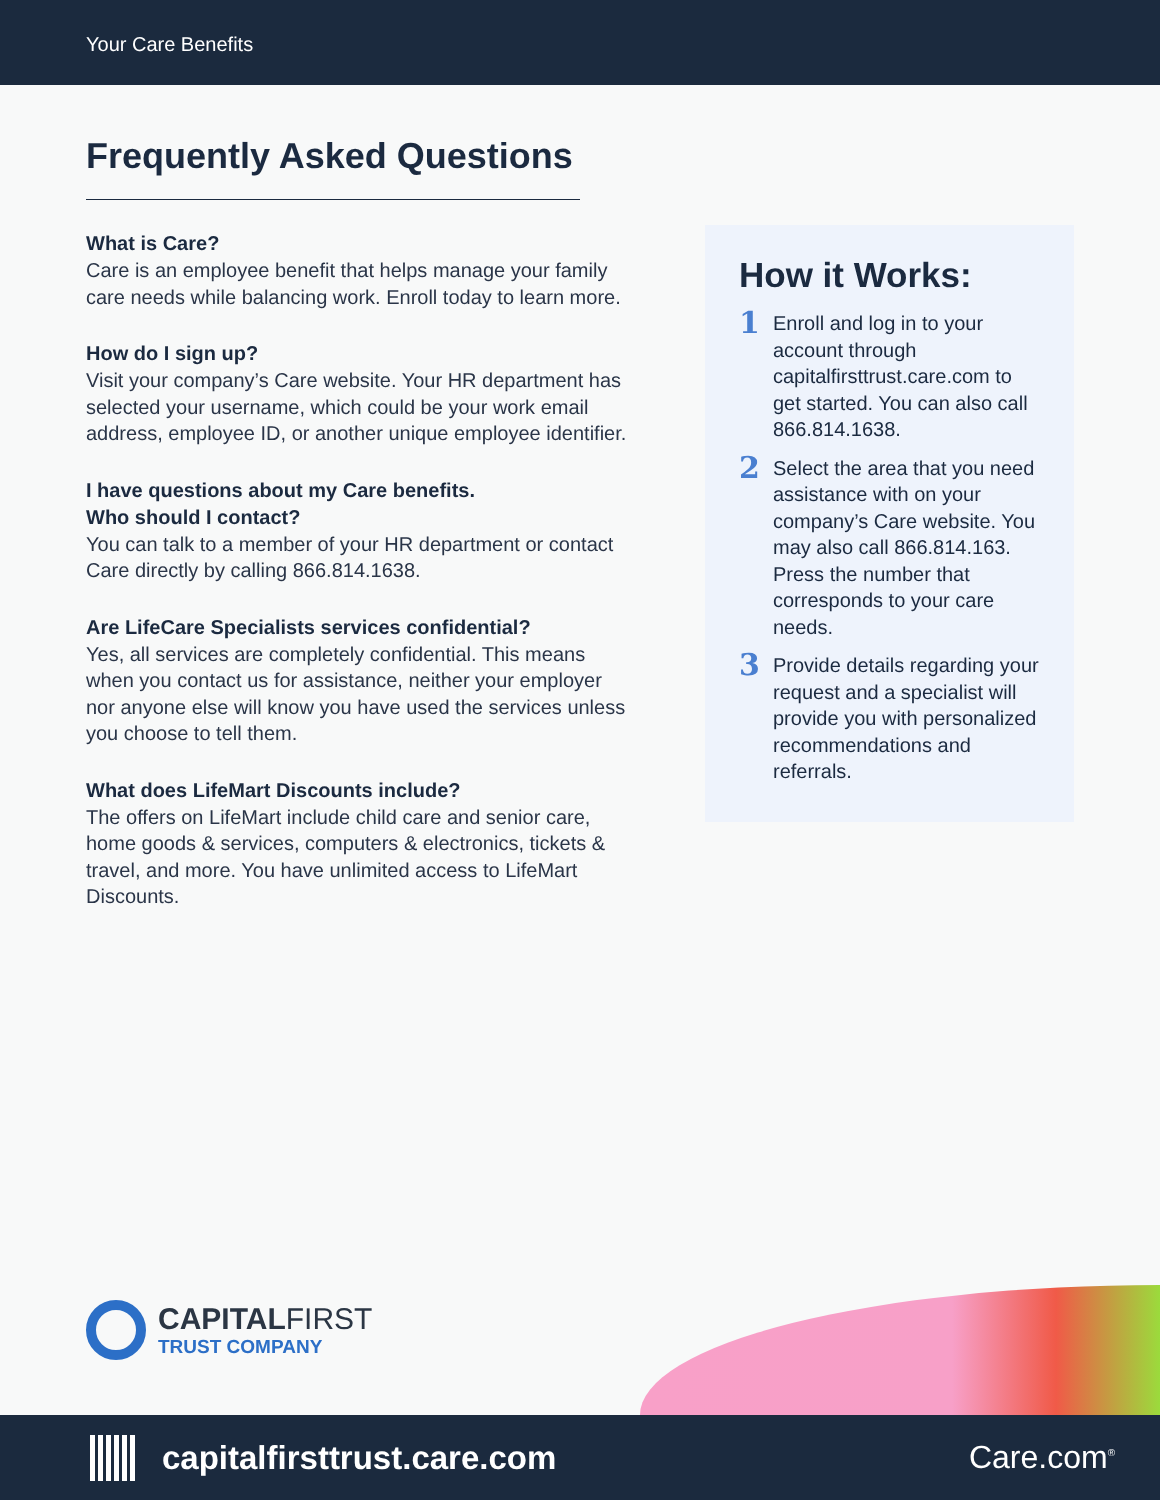Your Care Benefits
Frequently Asked Questions
What is Care?
Care is an employee benefit that helps manage your family care needs while balancing work. Enroll today to learn more.
How do I sign up?
Visit your company’s Care website. Your HR department has selected your username, which could be your work email address, employee ID, or another unique employee identifier.
I have questions about my Care benefits.
Who should I contact?
You can talk to a member of your HR department or contact Care directly by calling 866.814.1638.
Are LifeCare Specialists services confidential?
Yes, all services are completely confidential. This means when you contact us for assistance, neither your employer nor anyone else will know you have used the services unless you choose to tell them.
What does LifeMart Discounts include?
The offers on LifeMart include child care and senior care, home goods & services, computers & electronics, tickets & travel, and more. You have unlimited access to LifeMart Discounts.
How it Works:
1 Enroll and log in to your account through capitalfirsttrust.care.com to get started. You can also call 866.814.1638.
2 Select the area that you need assistance with on your company’s Care website. You may also call 866.814.163. Press the number that corresponds to your care needs.
3 Provide details regarding your request and a specialist will provide you with personalized recommendations and referrals.
CAPITALFIRST
TRUST COMPANY
capitalfirsttrust.care.com Care.com<sup>®</sup>